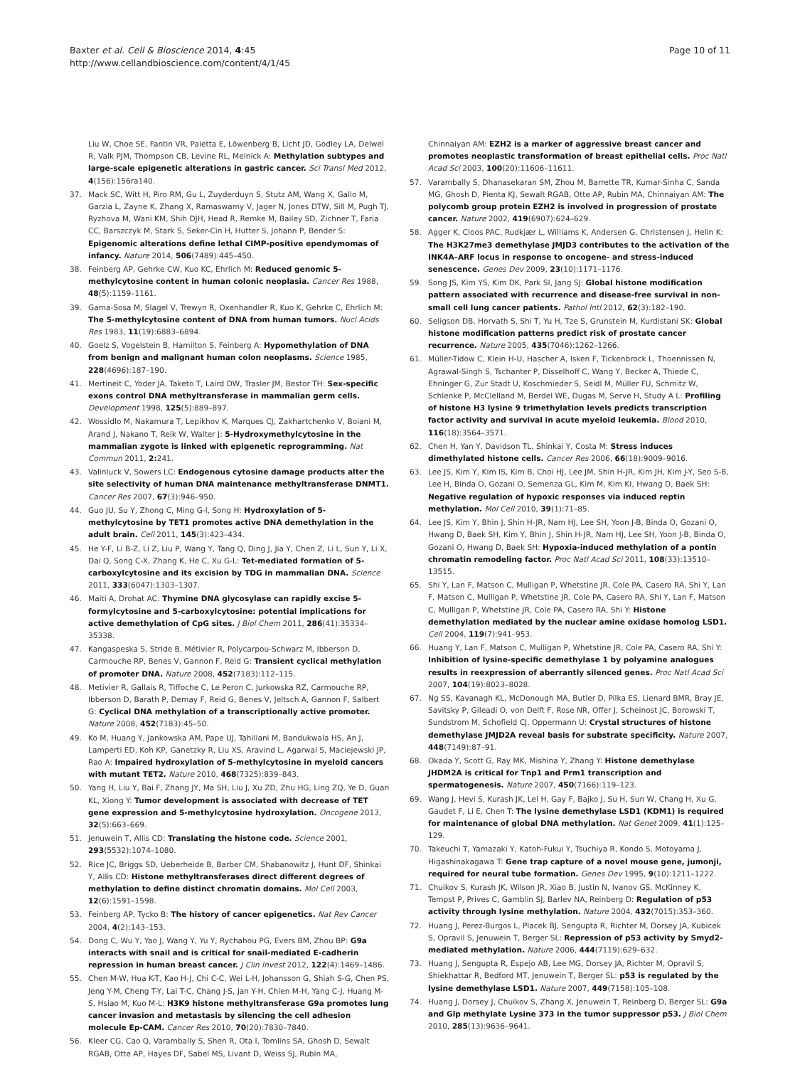Baxter et al. Cell & Bioscience 2014, 4:45
http://www.cellandbioscience.com/content/4/1/45
Page 10 of 11
Liu W, Choe SE, Fantin VR, Paietta E, Löwenberg B, Licht JD, Godley LA, Delwel R, Valk PJM, Thompson CB, Levine RL, Melnick A: Methylation subtypes and large-scale epigenetic alterations in gastric cancer. Sci Transl Med 2012, 4(156):156ra140.
37. Mack SC, Witt H, Piro RM, Gu L, Zuyderduyn S, Stutz AM, Wang X, Gallo M, Garzia L, Zayne K, Zhang X, Ramaswamy V, Jager N, Jones DTW, Sill M, Pugh TJ, Ryzhova M, Wani KM, Shih DJH, Head R, Remke M, Bailey SD, Zichner T, Faria CC, Barszczyk M, Stark S, Seker-Cin H, Hutter S, Johann P, Bender S: Epigenomic alterations define lethal CIMP-positive ependymomas of infancy. Nature 2014, 506(7489):445–450.
38. Feinberg AP, Gehrke CW, Kuo KC, Ehrlich M: Reduced genomic 5-methylcytosine content in human colonic neoplasia. Cancer Res 1988, 48(5):1159–1161.
39. Gama-Sosa M, Slagel V, Trewyn R, Oxenhandler R, Kuo K, Gehrke C, Ehrlich M: The 5-methylcytosine content of DNA from human tumors. Nucl Acids Res 1983, 11(19):6883–6894.
40. Goelz S, Vogelstein B, Hamilton S, Feinberg A: Hypomethylation of DNA from benign and malignant human colon neoplasms. Science 1985, 228(4696):187–190.
41. Mertineit C, Yoder JA, Taketo T, Laird DW, Trasler JM, Bestor TH: Sex-specific exons control DNA methyltransferase in mammalian germ cells. Development 1998, 125(5):889–897.
42. Wossidlo M, Nakamura T, Lepikhov K, Marques CJ, Zakhartchenko V, Boiani M, Arand J, Nakano T, Reik W, Walter J: 5-Hydroxymethylcytosine in the mammalian zygote is linked with epigenetic reprogramming. Nat Commun 2011, 2: 241.
43. Valinluck V, Sowers LC: Endogenous cytosine damage products alter the site selectivity of human DNA maintenance methyltransferase DNMT1. Cancer Res 2007, 67(3):946–950.
44. Guo JU, Su Y, Zhong C, Ming G-l, Song H: Hydroxylation of 5-methylcytosine by TET1 promotes active DNA demethylation in the adult brain. Cell 2011, 145(3):423–434.
45. He Y-F, Li B-Z, Li Z, Liu P, Wang Y, Tang Q, Ding J, Jia Y, Chen Z, Li L, Sun Y, Li X, Dai Q, Song C-X, Zhang K, He C, Xu G-L: Tet-mediated formation of 5-carboxylcytosine and its excision by TDG in mammalian DNA. Science 2011, 333(6047):1303–1307.
46. Maiti A, Drohat AC: Thymine DNA glycosylase can rapidly excise 5-formylcytosine and 5-carboxylcytosine: potential implications for active demethylation of CpG sites. J Biol Chem 2011, 286(41):35334–35338.
47. Kangaspeska S, Stride B, Métivier R, Polycarpou-Schwarz M, Ibberson D, Carmouche RP, Benes V, Gannon F, Reid G: Transient cyclical methylation of promoter DNA. Nature 2008, 452(7183):112–115.
48. Metivier R, Gallais R, Tiffoche C, Le Peron C, Jurkowska RZ, Carmouche RP, Ibberson D, Barath P, Demay F, Reid G, Benes V, Jeltsch A, Gannon F, Salbert G: Cyclical DNA methylation of a transcriptionally active promoter. Nature 2008, 452(7183):45–50.
49. Ko M, Huang Y, Jankowska AM, Pape UJ, Tahiliani M, Bandukwala HS, An J, Lamperti ED, Koh KP, Ganetzky R, Liu XS, Aravind L, Agarwal S, Maciejewski JP, Rao A: Impaired hydroxylation of 5-methylcytosine in myeloid cancers with mutant TET2. Nature 2010, 468(7325):839–843.
50. Yang H, Liu Y, Bai F, Zhang JY, Ma SH, Liu J, Xu ZD, Zhu HG, Ling ZQ, Ye D, Guan KL, Xiong Y: Tumor development is associated with decrease of TET gene expression and 5-methylcytosine hydroxylation. Oncogene 2013, 32(5):663–669.
51. Jenuwein T, Allis CD: Translating the histone code. Science 2001, 293(5532):1074–1080.
52. Rice JC, Briggs SD, Ueberheide B, Barber CM, Shabanowitz J, Hunt DF, Shinkai Y, Allis CD: Histone methyltransferases direct different degrees of methylation to define distinct chromatin domains. Mol Cell 2003, 12(6):1591–1598.
53. Feinberg AP, Tycko B: The history of cancer epigenetics. Nat Rev Cancer 2004, 4(2):143–153.
54. Dong C, Wu Y, Yao J, Wang Y, Yu Y, Rychahou PG, Evers BM, Zhou BP: G9a interacts with snail and is critical for snail-mediated E-cadherin repression in human breast cancer. J Clin Invest 2012, 122(4):1469–1486.
55. Chen M-W, Hua K-T, Kao H-J, Chi C-C, Wei L-H, Johansson G, Shiah S-G, Chen PS, Jeng Y-M, Cheng T-Y, Lai T-C, Chang J-S, Jan Y-H, Chien M-H, Yang C-J, Huang M-S, Hsiao M, Kuo M-L: H3K9 histone methyltransferase G9a promotes lung cancer invasion and metastasis by silencing the cell adhesion molecule Ep-CAM. Cancer Res 2010, 70(20):7830–7840.
56. Kleer CG, Cao Q, Varambally S, Shen R, Ota I, Tomlins SA, Ghosh D, Sewalt RGAB, Otte AP, Hayes DF, Sabel MS, Livant D, Weiss SJ, Rubin MA,
Chinnaiyan AM: EZH2 is a marker of aggressive breast cancer and promotes neoplastic transformation of breast epithelial cells. Proc Natl Acad Sci 2003, 100(20):11606–11611.
57. Varambally S, Dhanasekaran SM, Zhou M, Barrette TR, Kumar-Sinha C, Sanda MG, Ghosh D, Pienta KJ, Sewalt RGAB, Otte AP, Rubin MA, Chinnaiyan AM: The polycomb group protein EZH2 is involved in progression of prostate cancer. Nature 2002, 419(6907):624–629.
58. Agger K, Cloos PAC, Rudkjær L, Williams K, Andersen G, Christensen J, Helin K: The H3K27me3 demethylase JMJD3 contributes to the activation of the INK4A–ARF locus in response to oncogene- and stress-induced senescence. Genes Dev 2009, 23(10):1171–1176.
59. Song JS, Kim YS, Kim DK, Park SI, Jang SJ: Global histone modification pattern associated with recurrence and disease-free survival in non-small cell lung cancer patients. Pathol Intl 2012, 62(3):182–190.
60. Seligson DB, Horvath S, Shi T, Yu H, Tze S, Grunstein M, Kurdistani SK: Global histone modification patterns predict risk of prostate cancer recurrence. Nature 2005, 435(7046):1262–1266.
61. Müller-Tidow C, Klein H-U, Hascher A, Isken F, Tickenbrock L, Thoennissen N, Agrawal-Singh S, Tschanter P, Disselhoff C, Wang Y, Becker A, Thiede C, Ehninger G, Zur Stadt U, Koschmieder S, Seidl M, Müller FU, Schmitz W, Schlenke P, McClelland M, Berdel WE, Dugas M, Serve H, Study A L: Profiling of histone H3 lysine 9 trimethylation levels predicts transcription factor activity and survival in acute myeloid leukemia. Blood 2010, 116(18):3564–3571.
62. Chen H, Yan Y, Davidson TL, Shinkai Y, Costa M: Stress induces dimethylated histone cells. Cancer Res 2006, 66(18):9009–9016.
63. Lee JS, Kim Y, Kim IS, Kim B, Choi HJ, Lee JM, Shin H-JR, Kim JH, Kim J-Y, Seo S-B, Lee H, Binda O, Gozani O, Semenza GL, Kim M, Kim KI, Hwang D, Baek SH: Negative regulation of hypoxic responses via induced reptin methylation. Mol Cell 2010, 39(1):71–85.
64. Lee JS, Kim Y, Bhin J, Shin H-JR, Nam HJ, Lee SH, Yoon J-B, Binda O, Gozani O, Hwang D, Baek SH, Kim Y, Bhin J, Shin H-JR, Nam HJ, Lee SH, Yoon J-B, Binda O, Gozani O, Hwang D, Baek SH: Hypoxia-induced methylation of a pontin chromatin remodeling factor. Proc Natl Acad Sci 2011, 108(33):13510–13515.
65. Shi Y, Lan F, Matson C, Mulligan P, Whetstine JR, Cole PA, Casero RA, Shi Y, Lan F, Matson C, Mulligan P, Whetstine JR, Cole PA, Casero RA, Shi Y, Lan F, Matson C, Mulligan P, Whetstine JR, Cole PA, Casero RA, Shi Y: Histone demethylation mediated by the nuclear amine oxidase homolog LSD1. Cell 2004, 119(7):941–953.
66. Huang Y, Lan F, Matson C, Mulligan P, Whetstine JR, Cole PA, Casero RA, Shi Y: Inhibition of lysine-specific demethylase 1 by polyamine analogues results in reexpression of aberrantly silenced genes. Proc Natl Acad Sci 2007, 104(19):8023–8028.
67. Ng SS, Kavanagh KL, McDonough MA, Butler D, Pilka ES, Lienard BMR, Bray JE, Savitsky P, Gileadi O, von Delft F, Rose NR, Offer J, Scheinost JC, Borowski T, Sundstrom M, Schofield CJ, Oppermann U: Crystal structures of histone demethylase JMJD2A reveal basis for substrate specificity. Nature 2007, 448(7149):87–91.
68. Okada Y, Scott G, Ray MK, Mishina Y, Zhang Y: Histone demethylase JHDM2A is critical for Tnp1 and Prm1 transcription and spermatogenesis. Nature 2007, 450(7166):119–123.
69. Wang J, Hevi S, Kurash JK, Lei H, Gay F, Bajko J, Su H, Sun W, Chang H, Xu G, Gaudet F, Li E, Chen T: The lysine demethylase LSD1 (KDM1) is required for maintenance of global DNA methylation. Nat Genet 2009, 41(1):125–129.
70. Takeuchi T, Yamazaki Y, Katoh-Fukui Y, Tsuchiya R, Kondo S, Motoyama J, Higashinakagawa T: Gene trap capture of a novel mouse gene, jumonji, required for neural tube formation. Genes Dev 1995, 9(10):1211–1222.
71. Chuikov S, Kurash JK, Wilson JR, Xiao B, Justin N, Ivanov GS, McKinney K, Tempst P, Prives C, Gamblin SJ, Barlev NA, Reinberg D: Regulation of p53 activity through lysine methylation. Nature 2004, 432(7015):353–360.
72. Huang J, Perez-Burgos L, Placek BJ, Sengupta R, Richter M, Dorsey JA, Kubicek S, Opravil S, Jenuwein T, Berger SL: Repression of p53 activity by Smyd2-mediated methylation. Nature 2006, 444(7119):629–632.
73. Huang J, Sengupta R, Espejo AB, Lee MG, Dorsey JA, Richter M, Opravil S, Shiekhattar R, Bedford MT, Jenuwein T, Berger SL: p53 is regulated by the lysine demethylase LSD1. Nature 2007, 449(7158):105–108.
74. Huang J, Dorsey J, Chuikov S, Zhang X, Jenuwein T, Reinberg D, Berger SL: G9a and Glp methylate Lysine 373 in the tumor suppressor p53. J Biol Chem 2010, 285(13):9636–9641.